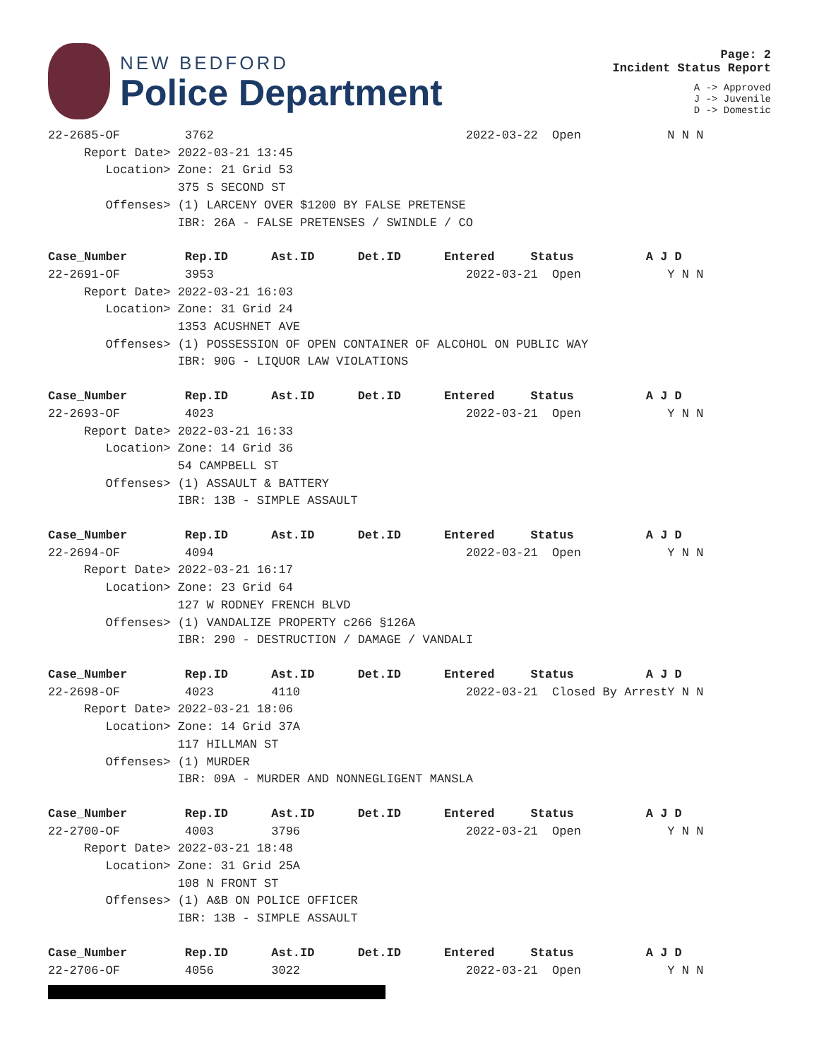NEW BEDFORD
Police Department
Page: 2
Incident Status Report
A -> Approved
J -> Juvenile
D -> Domestic
22-2685-OF         3762                                   2022-03-22  Open            N N N
     Report Date> 2022-03-21 13:45
        Location> Zone: 21 Grid 53
                  375 S SECOND ST
        Offenses> (1) LARCENY OVER $1200 BY FALSE PRETENSE
                  IBR: 26A - FALSE PRETENSES / SWINDLE / CO
Case_Number        Rep.ID      Ast.ID      Det.ID      Entered     Status          A J D
22-2691-OF         3953                                   2022-03-21  Open            Y N N
     Report Date> 2022-03-21 16:03
        Location> Zone: 31 Grid 24
                  1353 ACUSHNET AVE
        Offenses> (1) POSSESSION OF OPEN CONTAINER OF ALCOHOL ON PUBLIC WAY
                  IBR: 90G - LIQUOR LAW VIOLATIONS
Case_Number        Rep.ID      Ast.ID      Det.ID      Entered     Status          A J D
22-2693-OF         4023                                   2022-03-21  Open            Y N N
     Report Date> 2022-03-21 16:33
        Location> Zone: 14 Grid 36
                  54 CAMPBELL ST
        Offenses> (1) ASSAULT & BATTERY
                  IBR: 13B - SIMPLE ASSAULT
Case_Number        Rep.ID      Ast.ID      Det.ID      Entered     Status          A J D
22-2694-OF         4094                                   2022-03-21  Open            Y N N
     Report Date> 2022-03-21 16:17
        Location> Zone: 23 Grid 64
                  127 W RODNEY FRENCH BLVD
        Offenses> (1) VANDALIZE PROPERTY c266 §126A
                  IBR: 290 - DESTRUCTION / DAMAGE / VANDALI
Case_Number        Rep.ID      Ast.ID      Det.ID      Entered     Status          A J D
22-2698-OF         4023        4110                       2022-03-21  Closed By ArrestY N N
     Report Date> 2022-03-21 18:06
        Location> Zone: 14 Grid 37A
                  117 HILLMAN ST
        Offenses> (1) MURDER
                  IBR: 09A - MURDER AND NONNEGLIGENT MANSLA
Case_Number        Rep.ID      Ast.ID      Det.ID      Entered     Status          A J D
22-2700-OF         4003        3796                       2022-03-21  Open            Y N N
     Report Date> 2022-03-21 18:48
        Location> Zone: 31 Grid 25A
                  108 N FRONT ST
        Offenses> (1) A&B ON POLICE OFFICER
                  IBR: 13B - SIMPLE ASSAULT
Case_Number        Rep.ID      Ast.ID      Det.ID      Entered     Status          A J D
22-2706-OF         4056        3022                       2022-03-21  Open            Y N N